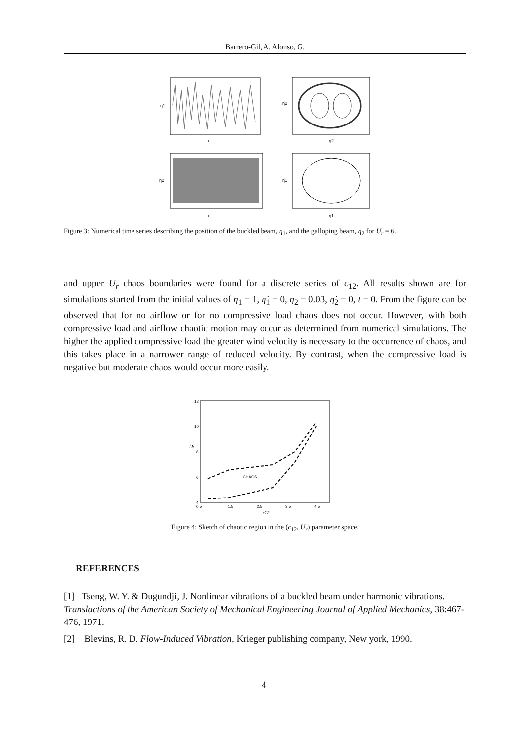Barrero-Gil, A. Alonso, G.
η1
τ
η̇2
η2
η2
τ
η̇1
η1
Figure 3: Numerical time series describing the position of the buckled beam, η<sub>1</sub>, and the galloping beam, η<sub>2</sub> for U<sub>r</sub> = 6.
and upper U<sub>r</sub> chaos boundaries were found for a discrete series of c<sub>12</sub>. All results shown are for simulations started from the initial values of η<sub>1</sub> = 1, η̇<sub>1</sub> = 0, η<sub>2</sub> = 0.03, η̇<sub>2</sub> = 0, t = 0. From the figure can be observed that for no airflow or for no compressive load chaos does not occur. However, with both compressive load and airflow chaotic motion may occur as determined from numerical simulations. The higher the applied compressive load the greater wind velocity is necessary to the occurrence of chaos, and this takes place in a narrower range of reduced velocity. By contrast, when the compressive load is negative but moderate chaos would occur more easily.
CHAOS
Ur
12
10
8
6
4
0.5
1.5
2.5
3.5
4.5
c12
Figure 4: Sketch of chaotic region in the (c<sub>12</sub>, U<sub>r</sub>) parameter space.
REFERENCES
[1] Tseng, W. Y. & Dugundji, J. Nonlinear vibrations of a buckled beam under harmonic vibrations. Translactions of the American Society of Mechanical Engineering Journal of Applied Mechanics, 38:467-476, 1971.
[2] Blevins, R. D. Flow-Induced Vibration, Krieger publishing company, New york, 1990.
4